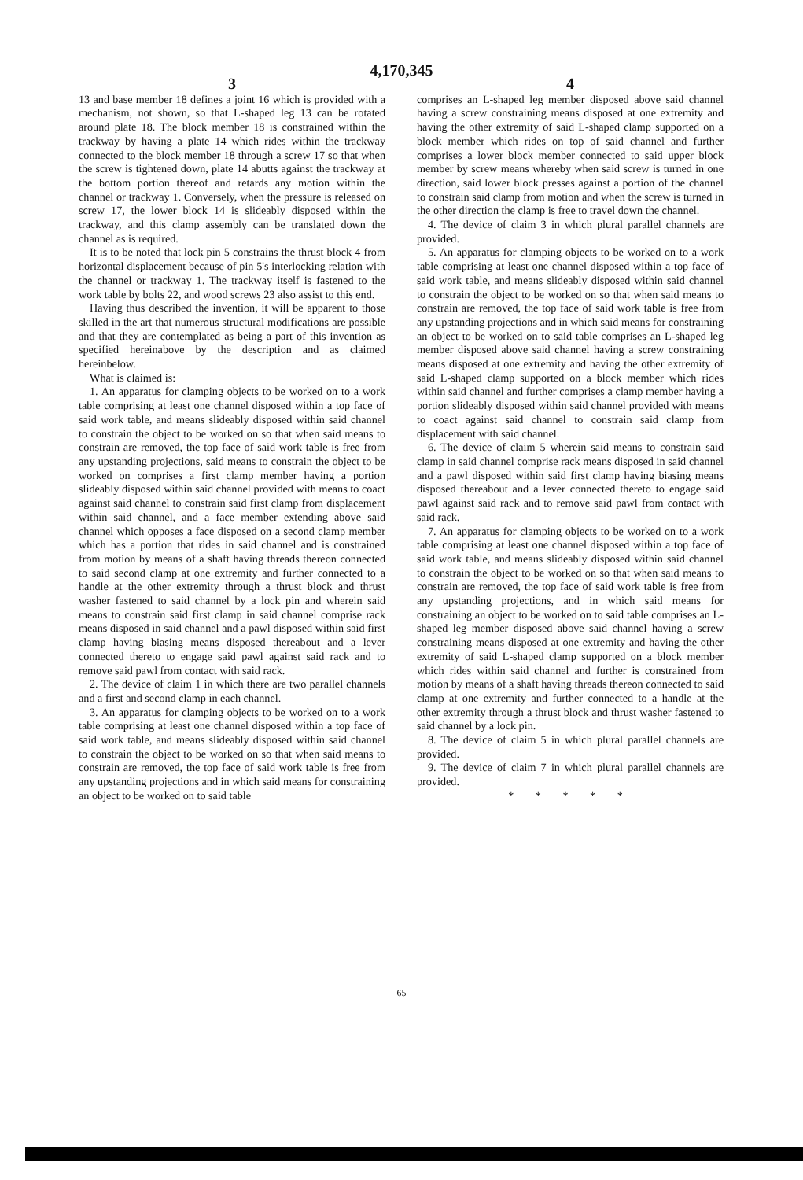4,170,345
3
13 and base member 18 defines a joint 16 which is provided with a mechanism, not shown, so that L-shaped leg 13 can be rotated around plate 18. The block member 18 is constrained within the trackway by having a plate 14 which rides within the trackway connected to the block member 18 through a screw 17 so that when the screw is tightened down, plate 14 abutts against the trackway at the bottom portion thereof and retards any motion within the channel or trackway 1. Conversely, when the pressure is released on screw 17, the lower block 14 is slideably disposed within the trackway, and this clamp assembly can be translated down the channel as is required.
It is to be noted that lock pin 5 constrains the thrust block 4 from horizontal displacement because of pin 5's interlocking relation with the channel or trackway 1. The trackway itself is fastened to the work table by bolts 22, and wood screws 23 also assist to this end.
Having thus described the invention, it will be apparent to those skilled in the art that numerous structural modifications are possible and that they are contemplated as being a part of this invention as specified hereinabove by the description and as claimed hereinbelow.
What is claimed is:
1. An apparatus for clamping objects to be worked on to a work table comprising at least one channel disposed within a top face of said work table, and means slideably disposed within said channel to constrain the object to be worked on so that when said means to constrain are removed, the top face of said work table is free from any upstanding projections, said means to constrain the object to be worked on comprises a first clamp member having a portion slideably disposed within said channel provided with means to coact against said channel to constrain said first clamp from displacement within said channel, and a face member extending above said channel which opposes a face disposed on a second clamp member which has a portion that rides in said channel and is constrained from motion by means of a shaft having threads thereon connected to said second clamp at one extremity and further connected to a handle at the other extremity through a thrust block and thrust washer fastened to said channel by a lock pin and wherein said means to constrain said first clamp in said channel comprise rack means disposed in said channel and a pawl disposed within said first clamp having biasing means disposed thereabout and a lever connected thereto to engage said pawl against said rack and to remove said pawl from contact with said rack.
2. The device of claim 1 in which there are two parallel channels and a first and second clamp in each channel.
3. An apparatus for clamping objects to be worked on to a work table comprising at least one channel disposed within a top face of said work table, and means slideably disposed within said channel to constrain the object to be worked on so that when said means to constrain are removed, the top face of said work table is free from any upstanding projections and in which said means for constraining an object to be worked on to said table
4
comprises an L-shaped leg member disposed above said channel having a screw constraining means disposed at one extremity and having the other extremity of said L-shaped clamp supported on a block member which rides on top of said channel and further comprises a lower block member connected to said upper block member by screw means whereby when said screw is turned in one direction, said lower block presses against a portion of the channel to constrain said clamp from motion and when the screw is turned in the other direction the clamp is free to travel down the channel.
4. The device of claim 3 in which plural parallel channels are provided.
5. An apparatus for clamping objects to be worked on to a work table comprising at least one channel disposed within a top face of said work table, and means slideably disposed within said channel to constrain the object to be worked on so that when said means to constrain are removed, the top face of said work table is free from any upstanding projections and in which said means for constraining an object to be worked on to said table comprises an L-shaped leg member disposed above said channel having a screw constraining means disposed at one extremity and having the other extremity of said L-shaped clamp supported on a block member which rides within said channel and further comprises a clamp member having a portion slideably disposed within said channel provided with means to coact against said channel to constrain said clamp from displacement with said channel.
6. The device of claim 5 wherein said means to constrain said clamp in said channel comprise rack means disposed in said channel and a pawl disposed within said first clamp having biasing means disposed thereabout and a lever connected thereto to engage said pawl against said rack and to remove said pawl from contact with said rack.
7. An apparatus for clamping objects to be worked on to a work table comprising at least one channel disposed within a top face of said work table, and means slideably disposed within said channel to constrain the object to be worked on so that when said means to constrain are removed, the top face of said work table is free from any upstanding projections, and in which said means for constraining an object to be worked on to said table comprises an L-shaped leg member disposed above said channel having a screw constraining means disposed at one extremity and having the other extremity of said L-shaped clamp supported on a block member which rides within said channel and further is constrained from motion by means of a shaft having threads thereon connected to said clamp at one extremity and further connected to a handle at the other extremity through a thrust block and thrust washer fastened to said channel by a lock pin.
8. The device of claim 5 in which plural parallel channels are provided.
9. The device of claim 7 in which plural parallel channels are provided.
* * * * *
65